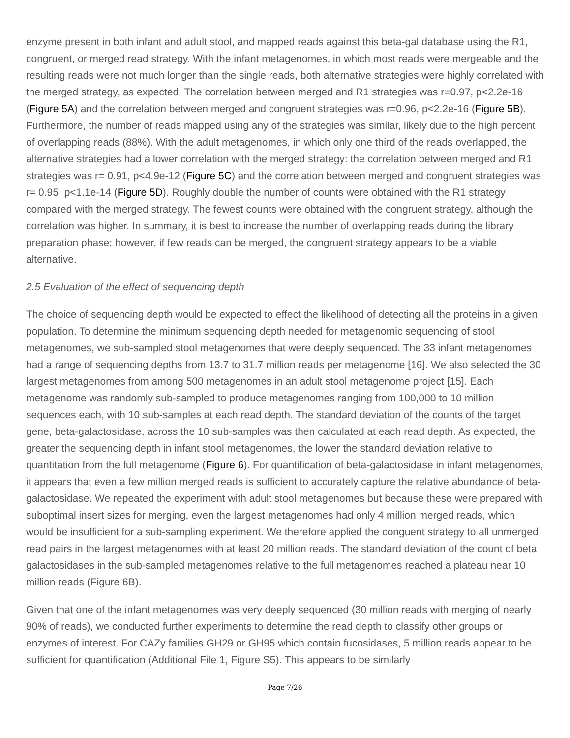enzyme present in both infant and adult stool, and mapped reads against this beta-gal database using the R1, congruent, or merged read strategy. With the infant metagenomes, in which most reads were mergeable and the resulting reads were not much longer than the single reads, both alternative strategies were highly correlated with the merged strategy, as expected. The correlation between merged and R1 strategies was r=0.97, p<2.2e-16 (Figure 5A) and the correlation between merged and congruent strategies was r=0.96, p<2.2e-16 (Figure 5B). Furthermore, the number of reads mapped using any of the strategies was similar, likely due to the high percent of overlapping reads (88%). With the adult metagenomes, in which only one third of the reads overlapped, the alternative strategies had a lower correlation with the merged strategy: the correlation between merged and R1 strategies was r= 0.91, p<4.9e-12 (Figure 5C) and the correlation between merged and congruent strategies was r= 0.95, p<1.1e-14 (Figure 5D). Roughly double the number of counts were obtained with the R1 strategy compared with the merged strategy. The fewest counts were obtained with the congruent strategy, although the correlation was higher. In summary, it is best to increase the number of overlapping reads during the library preparation phase; however, if few reads can be merged, the congruent strategy appears to be a viable alternative.
2.5 Evaluation of the effect of sequencing depth
The choice of sequencing depth would be expected to effect the likelihood of detecting all the proteins in a given population. To determine the minimum sequencing depth needed for metagenomic sequencing of stool metagenomes, we sub-sampled stool metagenomes that were deeply sequenced. The 33 infant metagenomes had a range of sequencing depths from 13.7 to 31.7 million reads per metagenome [16]. We also selected the 30 largest metagenomes from among 500 metagenomes in an adult stool metagenome project [15]. Each metagenome was randomly sub-sampled to produce metagenomes ranging from 100,000 to 10 million sequences each, with 10 sub-samples at each read depth. The standard deviation of the counts of the target gene, beta-galactosidase, across the 10 sub-samples was then calculated at each read depth. As expected, the greater the sequencing depth in infant stool metagenomes, the lower the standard deviation relative to quantitation from the full metagenome (Figure 6). For quantification of beta-galactosidase in infant metagenomes, it appears that even a few million merged reads is sufficient to accurately capture the relative abundance of beta-galactosidase. We repeated the experiment with adult stool metagenomes but because these were prepared with suboptimal insert sizes for merging, even the largest metagenomes had only 4 million merged reads, which would be insufficient for a sub-sampling experiment. We therefore applied the conguent strategy to all unmerged read pairs in the largest metagenomes with at least 20 million reads. The standard deviation of the count of beta galactosidases in the sub-sampled metagenomes relative to the full metagenomes reached a plateau near 10 million reads (Figure 6B).
Given that one of the infant metagenomes was very deeply sequenced (30 million reads with merging of nearly 90% of reads), we conducted further experiments to determine the read depth to classify other groups or enzymes of interest. For CAZy families GH29 or GH95 which contain fucosidases, 5 million reads appear to be sufficient for quantification (Additional File 1, Figure S5). This appears to be similarly
Page 7/26